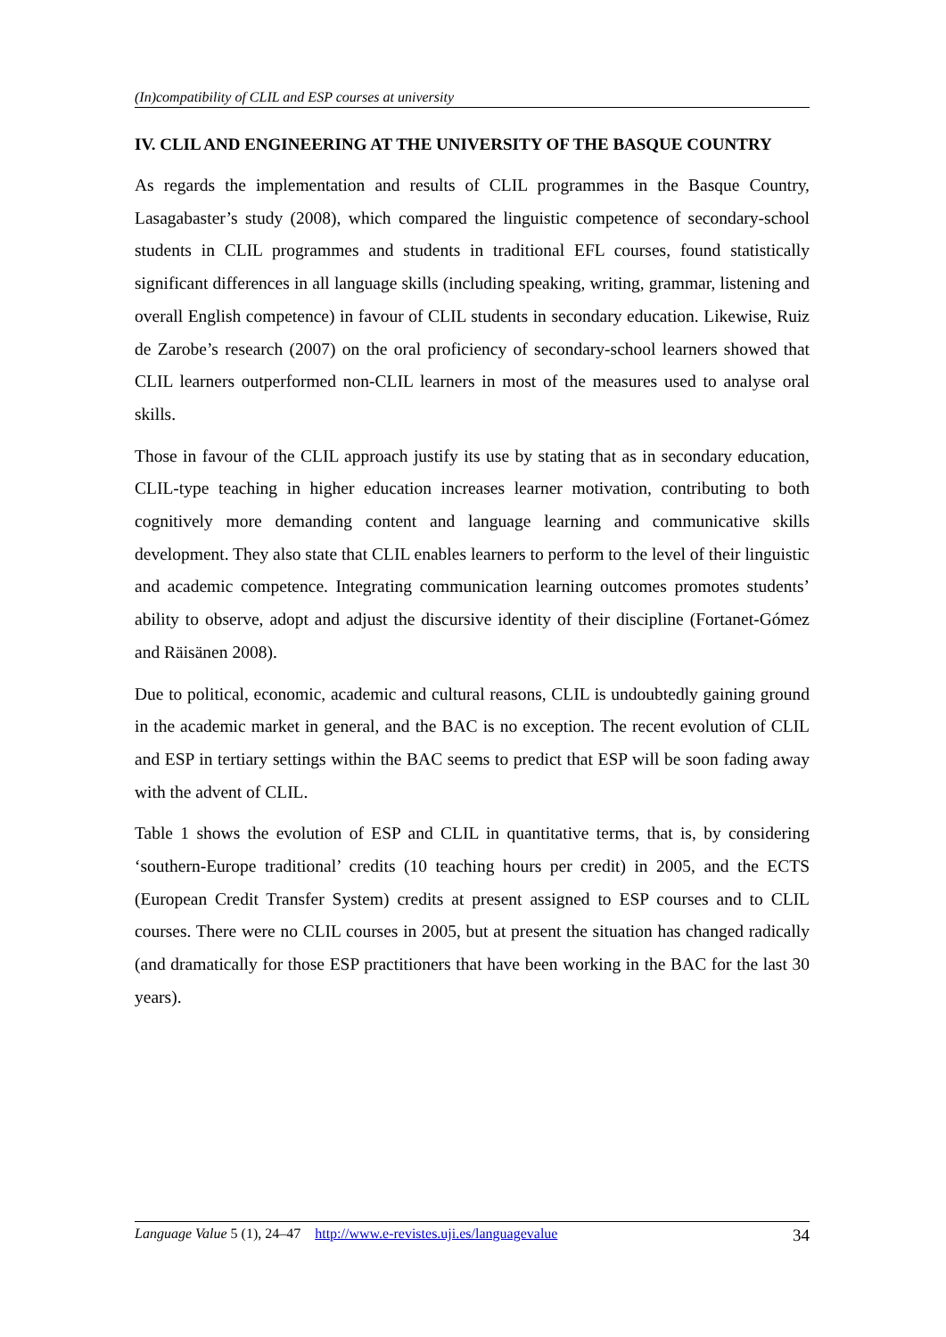(In)compatibility of CLIL and ESP courses at university
IV. CLIL AND ENGINEERING AT THE UNIVERSITY OF THE BASQUE COUNTRY
As regards the implementation and results of CLIL programmes in the Basque Country, Lasagabaster’s study (2008), which compared the linguistic competence of secondary-school students in CLIL programmes and students in traditional EFL courses, found statistically significant differences in all language skills (including speaking, writing, grammar, listening and overall English competence) in favour of CLIL students in secondary education. Likewise, Ruiz de Zarobe’s research (2007) on the oral proficiency of secondary-school learners showed that CLIL learners outperformed non-CLIL learners in most of the measures used to analyse oral skills.
Those in favour of the CLIL approach justify its use by stating that as in secondary education, CLIL-type teaching in higher education increases learner motivation, contributing to both cognitively more demanding content and language learning and communicative skills development. They also state that CLIL enables learners to perform to the level of their linguistic and academic competence. Integrating communication learning outcomes promotes students’ ability to observe, adopt and adjust the discursive identity of their discipline (Fortanet-Gómez and Räisänen 2008).
Due to political, economic, academic and cultural reasons, CLIL is undoubtedly gaining ground in the academic market in general, and the BAC is no exception. The recent evolution of CLIL and ESP in tertiary settings within the BAC seems to predict that ESP will be soon fading away with the advent of CLIL.
Table 1 shows the evolution of ESP and CLIL in quantitative terms, that is, by considering ‘southern-Europe traditional’ credits (10 teaching hours per credit) in 2005, and the ECTS (European Credit Transfer System) credits at present assigned to ESP courses and to CLIL courses. There were no CLIL courses in 2005, but at present the situation has changed radically (and dramatically for those ESP practitioners that have been working in the BAC for the last 30 years).
Language Value 5 (1), 24–47 http://www.e-revistes.uji.es/languagevalue 34